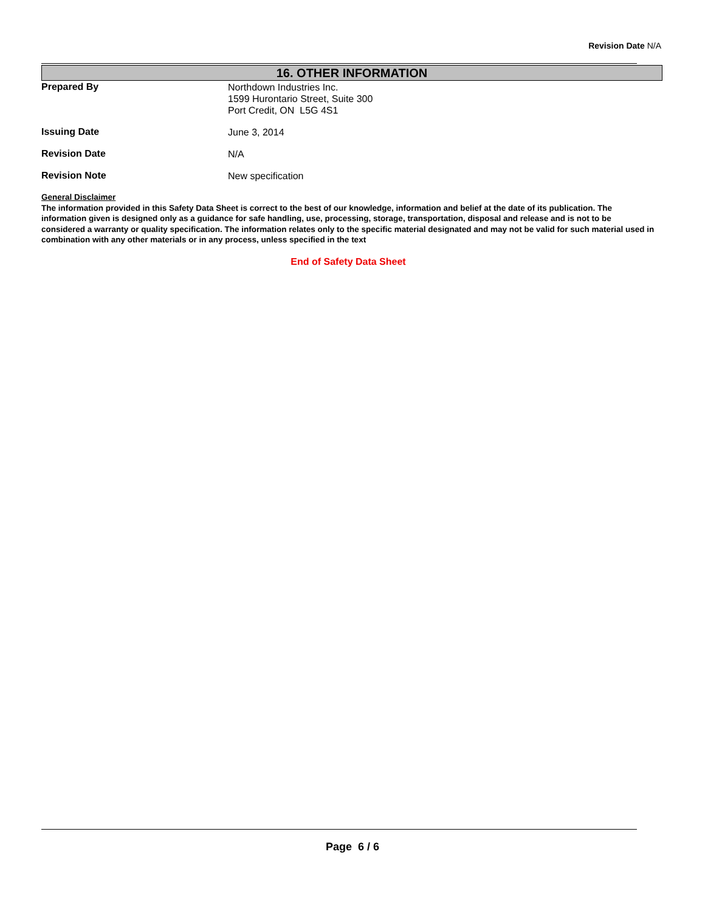Revision Date N/A
16. OTHER INFORMATION
Prepared By
Northdown Industries Inc.
1599 Hurontario Street, Suite 300
Port Credit, ON L5G 4S1
Issuing Date
June 3, 2014
Revision Date
N/A
Revision Note
New specification
General Disclaimer
The information provided in this Safety Data Sheet is correct to the best of our knowledge, information and belief at the date of its publication. The information given is designed only as a guidance for safe handling, use, processing, storage, transportation, disposal and release and is not to be considered a warranty or quality specification. The information relates only to the specific material designated and may not be valid for such material used in combination with any other materials or in any process, unless specified in the text
End of Safety Data Sheet
Page 6 / 6